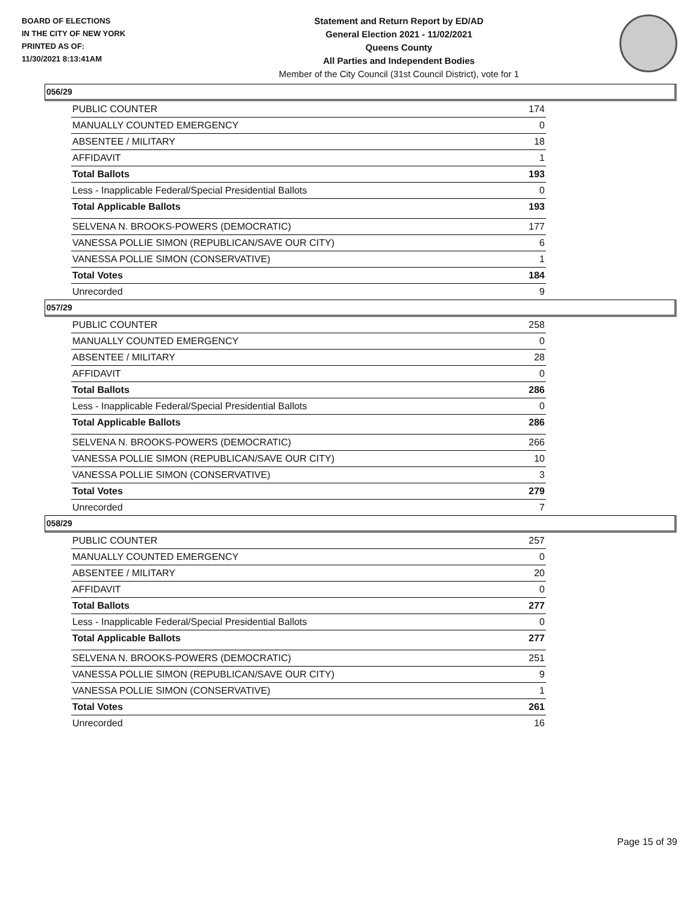BOARD OF ELECTIONS
IN THE CITY OF NEW YORK
PRINTED AS OF:
11/30/2021 8:13:41AM
Statement and Return Report by ED/AD
General Election 2021 - 11/02/2021
Queens County
All Parties and Independent Bodies
Member of the City Council (31st Council District), vote for 1
056/29
| PUBLIC COUNTER | 174 |
| MANUALLY COUNTED EMERGENCY | 0 |
| ABSENTEE / MILITARY | 18 |
| AFFIDAVIT | 1 |
| Total Ballots | 193 |
| Less - Inapplicable Federal/Special Presidential Ballots | 0 |
| Total Applicable Ballots | 193 |
| SELVENA N. BROOKS-POWERS (DEMOCRATIC) | 177 |
| VANESSA POLLIE SIMON (REPUBLICAN/SAVE OUR CITY) | 6 |
| VANESSA POLLIE SIMON (CONSERVATIVE) | 1 |
| Total Votes | 184 |
| Unrecorded | 9 |
057/29
| PUBLIC COUNTER | 258 |
| MANUALLY COUNTED EMERGENCY | 0 |
| ABSENTEE / MILITARY | 28 |
| AFFIDAVIT | 0 |
| Total Ballots | 286 |
| Less - Inapplicable Federal/Special Presidential Ballots | 0 |
| Total Applicable Ballots | 286 |
| SELVENA N. BROOKS-POWERS (DEMOCRATIC) | 266 |
| VANESSA POLLIE SIMON (REPUBLICAN/SAVE OUR CITY) | 10 |
| VANESSA POLLIE SIMON (CONSERVATIVE) | 3 |
| Total Votes | 279 |
| Unrecorded | 7 |
058/29
| PUBLIC COUNTER | 257 |
| MANUALLY COUNTED EMERGENCY | 0 |
| ABSENTEE / MILITARY | 20 |
| AFFIDAVIT | 0 |
| Total Ballots | 277 |
| Less - Inapplicable Federal/Special Presidential Ballots | 0 |
| Total Applicable Ballots | 277 |
| SELVENA N. BROOKS-POWERS (DEMOCRATIC) | 251 |
| VANESSA POLLIE SIMON (REPUBLICAN/SAVE OUR CITY) | 9 |
| VANESSA POLLIE SIMON (CONSERVATIVE) | 1 |
| Total Votes | 261 |
| Unrecorded | 16 |
Page 15 of 39